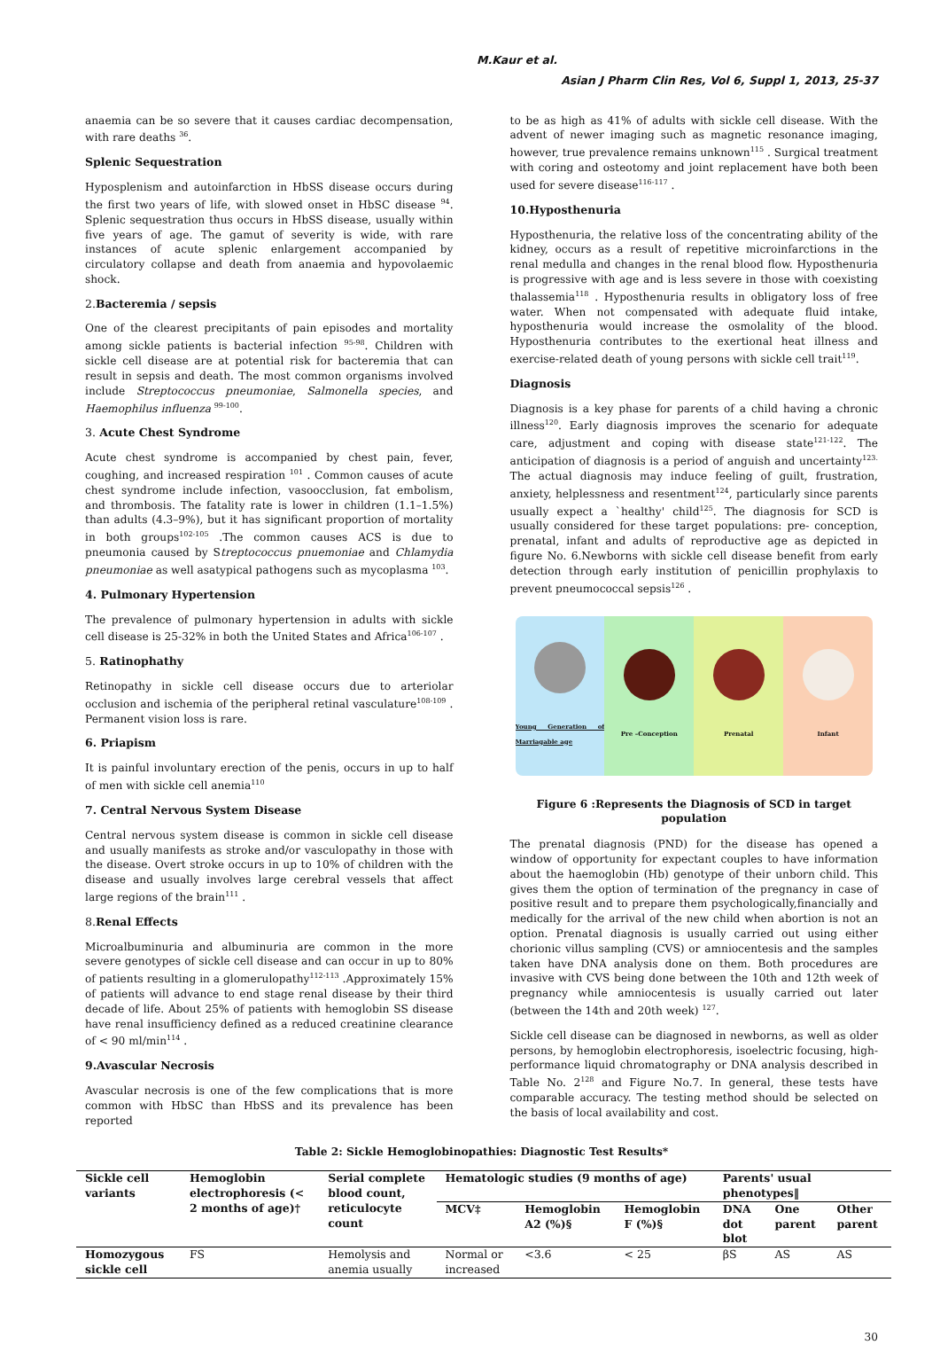M.Kaur et al.
Asian J Pharm Clin Res, Vol 6, Suppl 1, 2013, 25-37
anaemia can be so severe that it causes cardiac decompensation, with rare deaths <sup>36</sup>.
Splenic Sequestration
Hyposplenism and autoinfarction in HbSS disease occurs during the first two years of life, with slowed onset in HbSC disease <sup>94</sup>. Splenic sequestration thus occurs in HbSS disease, usually within five years of age. The gamut of severity is wide, with rare instances of acute splenic enlargement accompanied by circulatory collapse and death from anaemia and hypovolaemic shock.
2. Bacteremia / sepsis
One of the clearest precipitants of pain episodes and mortality among sickle patients is bacterial infection <sup>95-98</sup>. Children with sickle cell disease are at potential risk for bacteremia that can result in sepsis and death. The most common organisms involved include Streptococcus pneumoniae, Salmonella species, and Haemophilus influenza <sup>99-100</sup>.
3. Acute Chest Syndrome
Acute chest syndrome is accompanied by chest pain, fever, coughing, and increased respiration <sup>101</sup> . Common causes of acute chest syndrome include infection, vasoocclusion, fat embolism, and thrombosis. The fatality rate is lower in children (1.1–1.5%) than adults (4.3–9%), but it has significant proportion of mortality in both groups<sup>102-105</sup> .The common causes ACS is due to pneumonia caused by Streptococcus pnuemoniae and Chlamydia pneumoniae as well asatypical pathogens such as mycoplasma <sup>103</sup>.
4. Pulmonary Hypertension
The prevalence of pulmonary hypertension in adults with sickle cell disease is 25-32% in both the United States and Africa<sup>106-107</sup> .
5. Ratinophathy
Retinopathy in sickle cell disease occurs due to arteriolar occlusion and ischemia of the peripheral retinal vasculature<sup>108-109</sup> . Permanent vision loss is rare.
6. Priapism
It is painful involuntary erection of the penis, occurs in up to half of men with sickle cell anemia<sup>110</sup>
7. Central Nervous System Disease
Central nervous system disease is common in sickle cell disease and usually manifests as stroke and/or vasculopathy in those with the disease. Overt stroke occurs in up to 10% of children with the disease and usually involves large cerebral vessels that affect large regions of the brain<sup>111</sup> .
8. Renal Effects
Microalbuminuria and albuminuria are common in the more severe genotypes of sickle cell disease and can occur in up to 80% of patients resulting in a glomerulopathy<sup>112-113</sup> .Approximately 15% of patients will advance to end stage renal disease by their third decade of life. About 25% of patients with hemoglobin SS disease have renal insufficiency defined as a reduced creatinine clearance of < 90 ml/min<sup>114</sup> .
9.Avascular Necrosis
Avascular necrosis is one of the few complications that is more common with HbSC than HbSS and its prevalence has been reported
to be as high as 41% of adults with sickle cell disease. With the advent of newer imaging such as magnetic resonance imaging, however, true prevalence remains unknown<sup>115</sup> . Surgical treatment with coring and osteotomy and joint replacement have both been used for severe disease<sup>116-117</sup> .
10.Hyposthenuria
Hyposthenuria, the relative loss of the concentrating ability of the kidney, occurs as a result of repetitive microinfarctions in the renal medulla and changes in the renal blood flow. Hyposthenuria is progressive with age and is less severe in those with coexisting thalassemia<sup>118</sup> . Hyposthenuria results in obligatory loss of free water. When not compensated with adequate fluid intake, hyposthenuria would increase the osmolality of the blood. Hyposthenuria contributes to the exertional heat illness and exercise-related death of young persons with sickle cell trait<sup>119</sup>.
Diagnosis
Diagnosis is a key phase for parents of a child having a chronic illness<sup>120</sup>. Early diagnosis improves the scenario for adequate care, adjustment and coping with disease state<sup>121-122</sup>. The anticipation of diagnosis is a period of anguish and uncertainty<sup>123.</sup> The actual diagnosis may induce feeling of guilt, frustration, anxiety, helplessness and resentment<sup>124</sup>, particularly since parents usually expect a `healthy' child<sup>125</sup>. The diagnosis for SCD is usually considered for these target populations: pre- conception, prenatal, infant and adults of reproductive age as depicted in figure No. 6.Newborns with sickle cell disease benefit from early detection through early institution of penicillin prophylaxis to prevent pneumococcal sepsis<sup>126</sup> .
Young Generation of Marriagable age
Pre –Conception Prenatal Infant
Figure 6 :Represents the Diagnosis of SCD in target population
The prenatal diagnosis (PND) for the disease has opened a window of opportunity for expectant couples to have information about the haemoglobin (Hb) genotype of their unborn child. This gives them the option of termination of the pregnancy in case of positive result and to prepare them psychologically,financially and medically for the arrival of the new child when abortion is not an option. Prenatal diagnosis is usually carried out using either chorionic villus sampling (CVS) or amniocentesis and the samples taken have DNA analysis done on them. Both procedures are invasive with CVS being done between the 10th and 12th week of pregnancy while amniocentesis is usually carried out later (between the 14th and 20th week) <sup>127</sup>.
Sickle cell disease can be diagnosed in newborns, as well as older persons, by hemoglobin electrophoresis, isoelectric focusing, high-performance liquid chromatography or DNA analysis described in Table No. 2<sup>128</sup> and Figure No.7. In general, these tests have comparable accuracy. The testing method should be selected on the basis of local availability and cost.
Table 2: Sickle Hemoglobinopathies: Diagnostic Test Results*
| Sickle cell variants | Hemoglobin electrophoresis (< 2 months of age)† | Serial complete blood count, reticulocyte count | Hematologic studies (9 months of age) | | | Parents' usual phenotypes‖ | | |
| --- | --- | --- | --- | --- | --- | --- | --- | --- |
| | | | MCV‡ | Hemoglobin A2 (%)§ | Hemoglobin F (%)§ | DNA dot blot | One parent | Other parent |
| Homozygous sickle cell | FS | Hemolysis and anemia usually | Normal or increased | <3.6 | < 25 | βS | AS | AS |
30